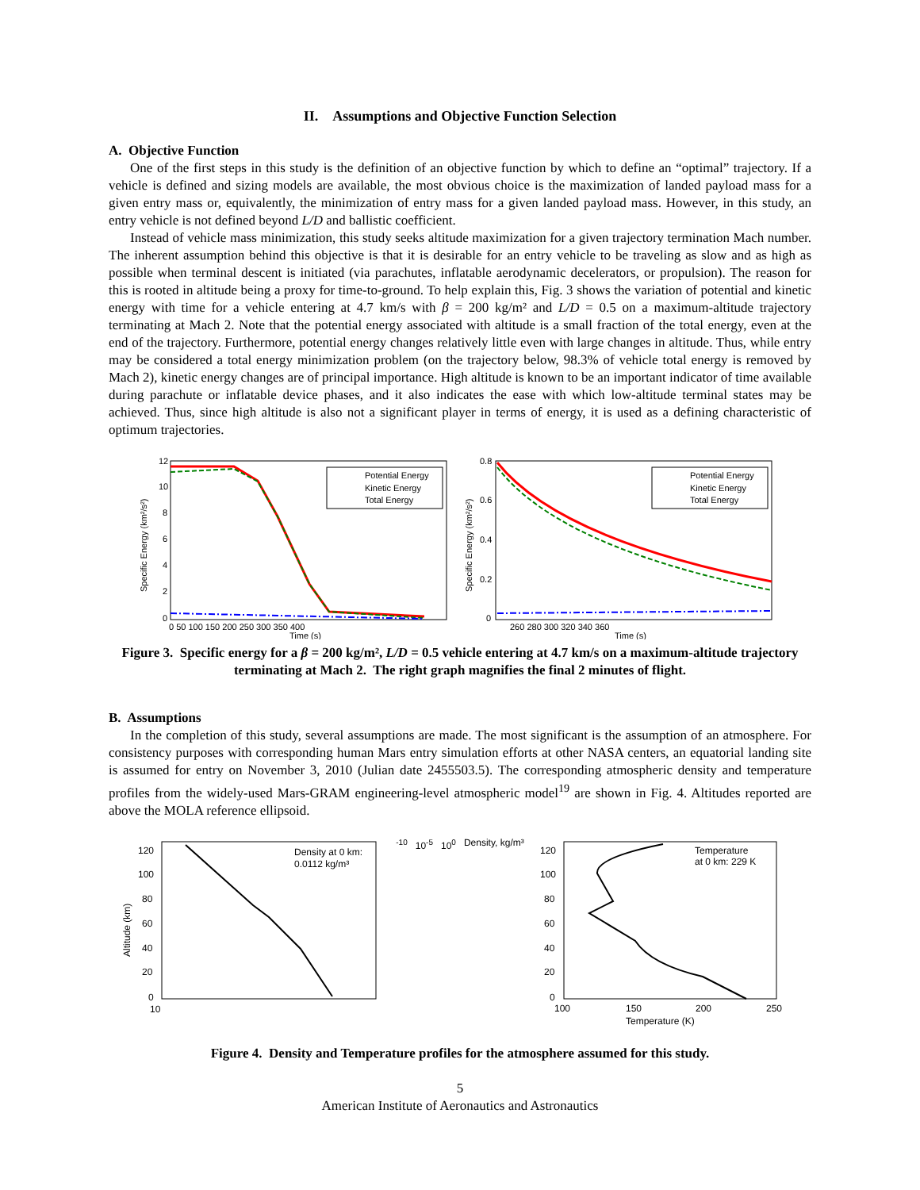II. Assumptions and Objective Function Selection
A. Objective Function
One of the first steps in this study is the definition of an objective function by which to define an “optimal” trajectory. If a vehicle is defined and sizing models are available, the most obvious choice is the maximization of landed payload mass for a given entry mass or, equivalently, the minimization of entry mass for a given landed payload mass. However, in this study, an entry vehicle is not defined beyond L/D and ballistic coefficient.
Instead of vehicle mass minimization, this study seeks altitude maximization for a given trajectory termination Mach number. The inherent assumption behind this objective is that it is desirable for an entry vehicle to be traveling as slow and as high as possible when terminal descent is initiated (via parachutes, inflatable aerodynamic decelerators, or propulsion). The reason for this is rooted in altitude being a proxy for time-to-ground. To help explain this, Fig. 3 shows the variation of potential and kinetic energy with time for a vehicle entering at 4.7 km/s with β = 200 kg/m² and L/D = 0.5 on a maximum-altitude trajectory terminating at Mach 2. Note that the potential energy associated with altitude is a small fraction of the total energy, even at the end of the trajectory. Furthermore, potential energy changes relatively little even with large changes in altitude. Thus, while entry may be considered a total energy minimization problem (on the trajectory below, 98.3% of vehicle total energy is removed by Mach 2), kinetic energy changes are of principal importance. High altitude is known to be an important indicator of time available during parachute or inflatable device phases, and it also indicates the ease with which low-altitude terminal states may be achieved. Thus, since high altitude is also not a significant player in terms of energy, it is used as a defining characteristic of optimum trajectories.
Specific Energy (km²/s²)
12
10
8
6
4
2
0
Potential Energy
Kinetic Energy
Total Energy
0 50 100 150 200 250 300 350 400
Time (s)
Specific Energy (km²/s²)
0.8
0.6
0.4
0.2
0
Potential Energy
Kinetic Energy
Total Energy
260 280 300 320 340 360
Time (s)
Figure 3. Specific energy for a β = 200 kg/m², L/D = 0.5 vehicle entering at 4.7 km/s on a maximum-altitude trajectory terminating at Mach 2. The right graph magnifies the final 2 minutes of flight.
B. Assumptions
In the completion of this study, several assumptions are made. The most significant is the assumption of an atmosphere. For consistency purposes with corresponding human Mars entry simulation efforts at other NASA centers, an equatorial landing site is assumed for entry on November 3, 2010 (Julian date 2455503.5). The corresponding atmospheric density and temperature profiles from the widely-used Mars-GRAM engineering-level atmospheric model<sup>19</sup> are shown in Fig. 4. Altitudes reported are above the MOLA reference ellipsoid.
Altitude (km)
120
100
80
60
40
20
0
Density at 0 km:
0.0112 kg/m³
10-10
10-5
100
Density, kg/m³
120
100
80
60
40
20
0
Temperature
at 0 km: 229 K
100
150
200
250
Temperature (K)
Figure 4. Density and Temperature profiles for the atmosphere assumed for this study.
5
American Institute of Aeronautics and Astronautics